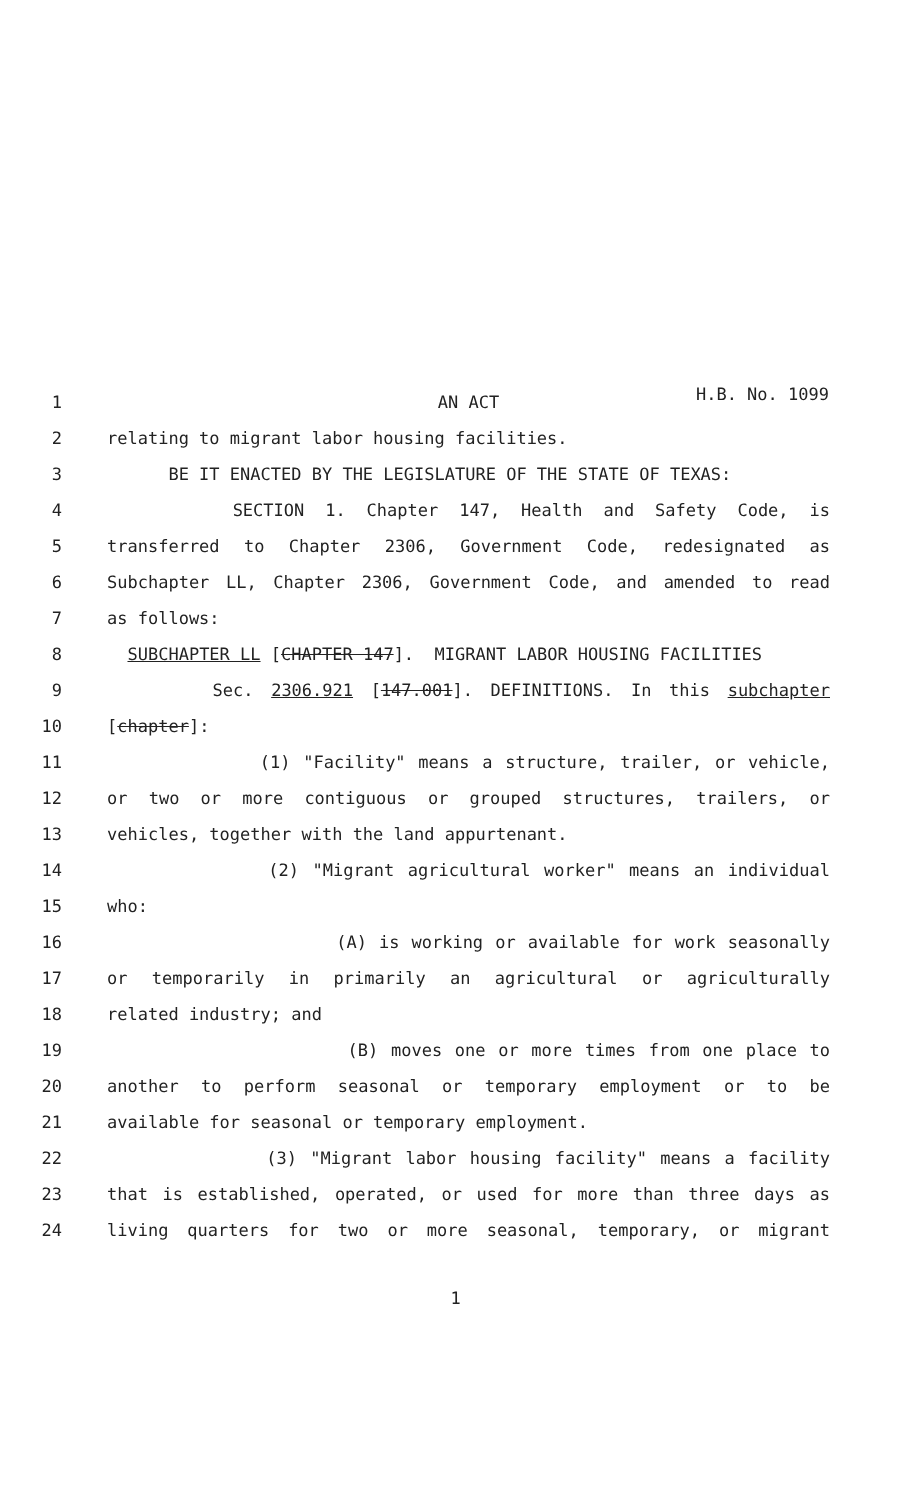H.B. No. 1099
1 AN ACT
2 relating to migrant labor housing facilities.
3 BE IT ENACTED BY THE LEGISLATURE OF THE STATE OF TEXAS:
4 SECTION 1. Chapter 147, Health and Safety Code, is
5 transferred to Chapter 2306, Government Code, redesignated as
6 Subchapter LL, Chapter 2306, Government Code, and amended to read
7 as follows:
8 SUBCHAPTER LL [CHAPTER 147]. MIGRANT LABOR HOUSING FACILITIES
9 Sec. 2306.921 [147.001]. DEFINITIONS. In this subchapter
10 [chapter]:
11 (1) "Facility" means a structure, trailer, or vehicle,
12 or two or more contiguous or grouped structures, trailers, or
13 vehicles, together with the land appurtenant.
14 (2) "Migrant agricultural worker" means an individual
15 who:
16 (A) is working or available for work seasonally
17 or temporarily in primarily an agricultural or agriculturally
18 related industry; and
19 (B) moves one or more times from one place to
20 another to perform seasonal or temporary employment or to be
21 available for seasonal or temporary employment.
22 (3) "Migrant labor housing facility" means a facility
23 that is established, operated, or used for more than three days as
24 living quarters for two or more seasonal, temporary, or migrant
1